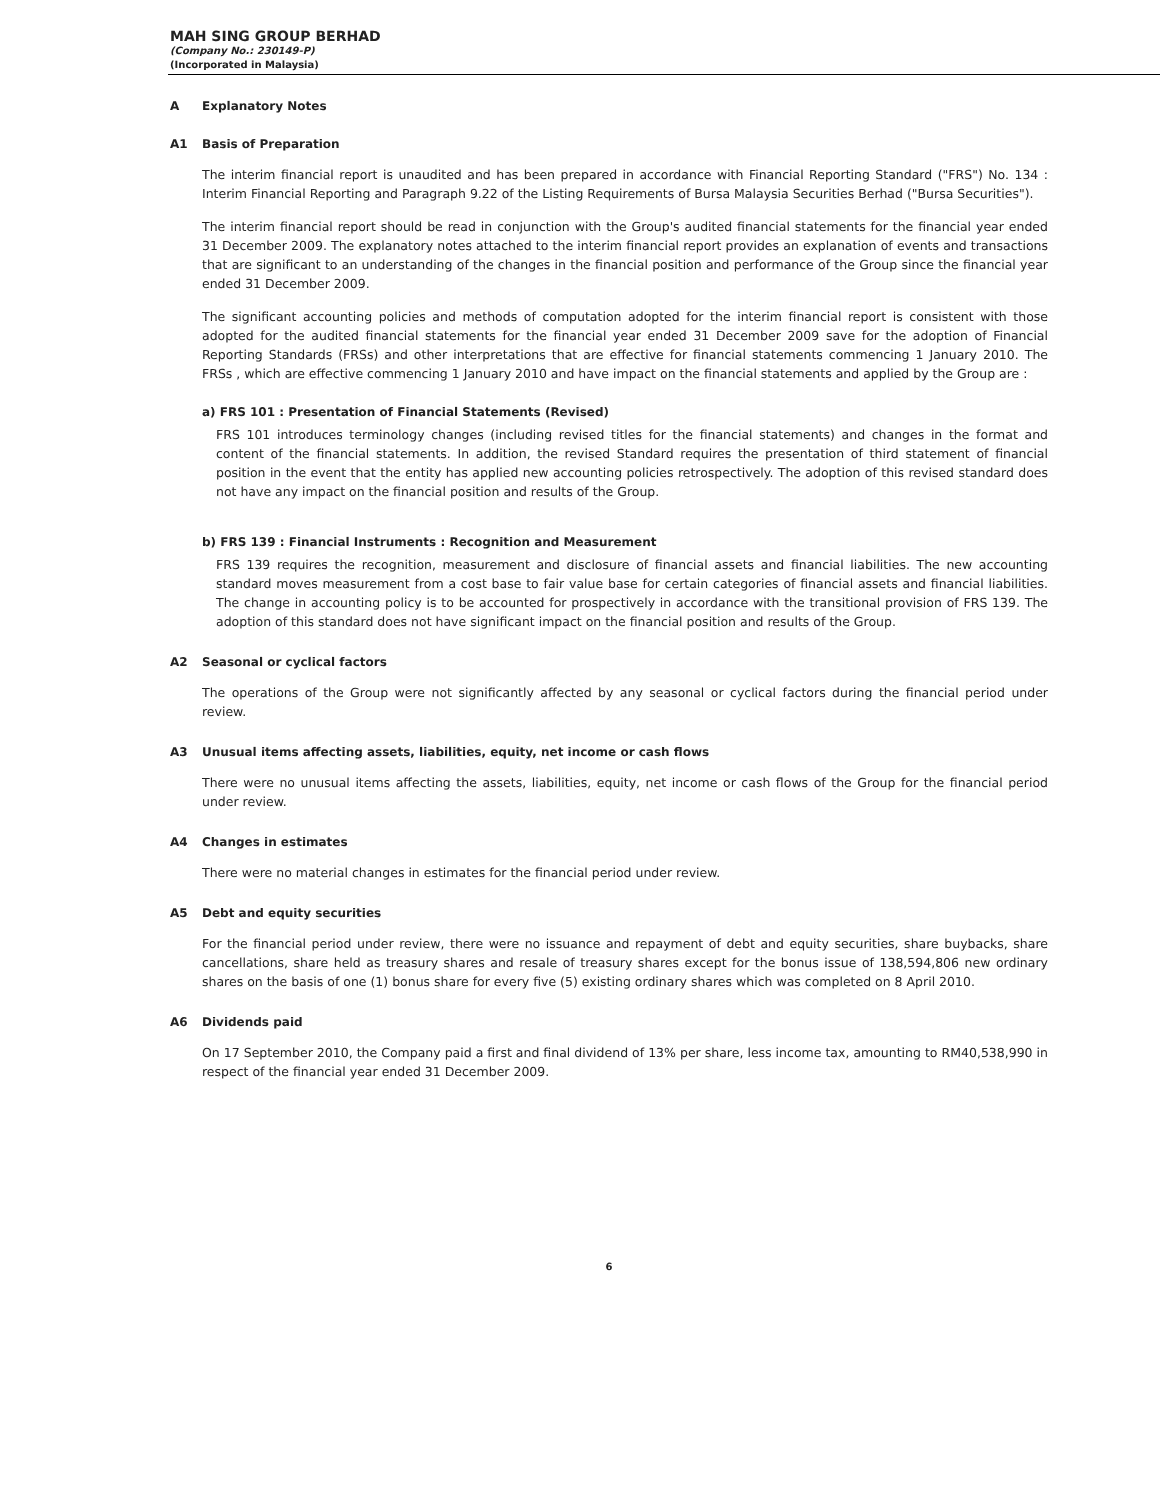MAH SING GROUP BERHAD
(Company No.: 230149-P)
(Incorporated in Malaysia)
A Explanatory Notes
A1 Basis of Preparation
The interim financial report is unaudited and has been prepared in accordance with Financial Reporting Standard ("FRS") No. 134 : Interim Financial Reporting and Paragraph 9.22 of the Listing Requirements of Bursa Malaysia Securities Berhad ("Bursa Securities").
The interim financial report should be read in conjunction with the Group's audited financial statements for the financial year ended 31 December 2009. The explanatory notes attached to the interim financial report provides an explanation of events and transactions that are significant to an understanding of the changes in the financial position and performance of the Group since the financial year ended 31 December 2009.
The significant accounting policies and methods of computation adopted for the interim financial report is consistent with those adopted for the audited financial statements for the financial year ended 31 December 2009 save for the adoption of Financial Reporting Standards (FRSs) and other interpretations that are effective for financial statements commencing 1 January 2010. The FRSs , which are effective commencing 1 January 2010 and have impact on the financial statements and applied by the Group are :
a) FRS 101 : Presentation of Financial Statements (Revised)
FRS 101 introduces terminology changes (including revised titles for the financial statements) and changes in the format and content of the financial statements. In addition, the revised Standard requires the presentation of third statement of financial position in the event that the entity has applied new accounting policies retrospectively. The adoption of this revised standard does not have any impact on the financial position and results of the Group.
b) FRS 139 : Financial Instruments : Recognition and Measurement
FRS 139 requires the recognition, measurement and disclosure of financial assets and financial liabilities. The new accounting standard moves measurement from a cost base to fair value base for certain categories of financial assets and financial liabilities. The change in accounting policy is to be accounted for prospectively in accordance with the transitional provision of FRS 139. The adoption of this standard does not have significant impact on the financial position and results of the Group.
A2 Seasonal or cyclical factors
The operations of the Group were not significantly affected by any seasonal or cyclical factors during the financial period under review.
A3 Unusual items affecting assets, liabilities, equity, net income or cash flows
There were no unusual items affecting the assets, liabilities, equity, net income or cash flows of the Group for the financial period under review.
A4 Changes in estimates
There were no material changes in estimates for the financial period under review.
A5 Debt and equity securities
For the financial period under review, there were no issuance and repayment of debt and equity securities, share buybacks, share cancellations, share held as treasury shares and resale of treasury shares except for the bonus issue of 138,594,806 new ordinary shares on the basis of one (1) bonus share for every five (5) existing ordinary shares which was completed on 8 April 2010.
A6 Dividends paid
On 17 September 2010, the Company paid a first and final dividend of 13% per share, less income tax, amounting to RM40,538,990 in respect of the financial year ended 31 December 2009.
6